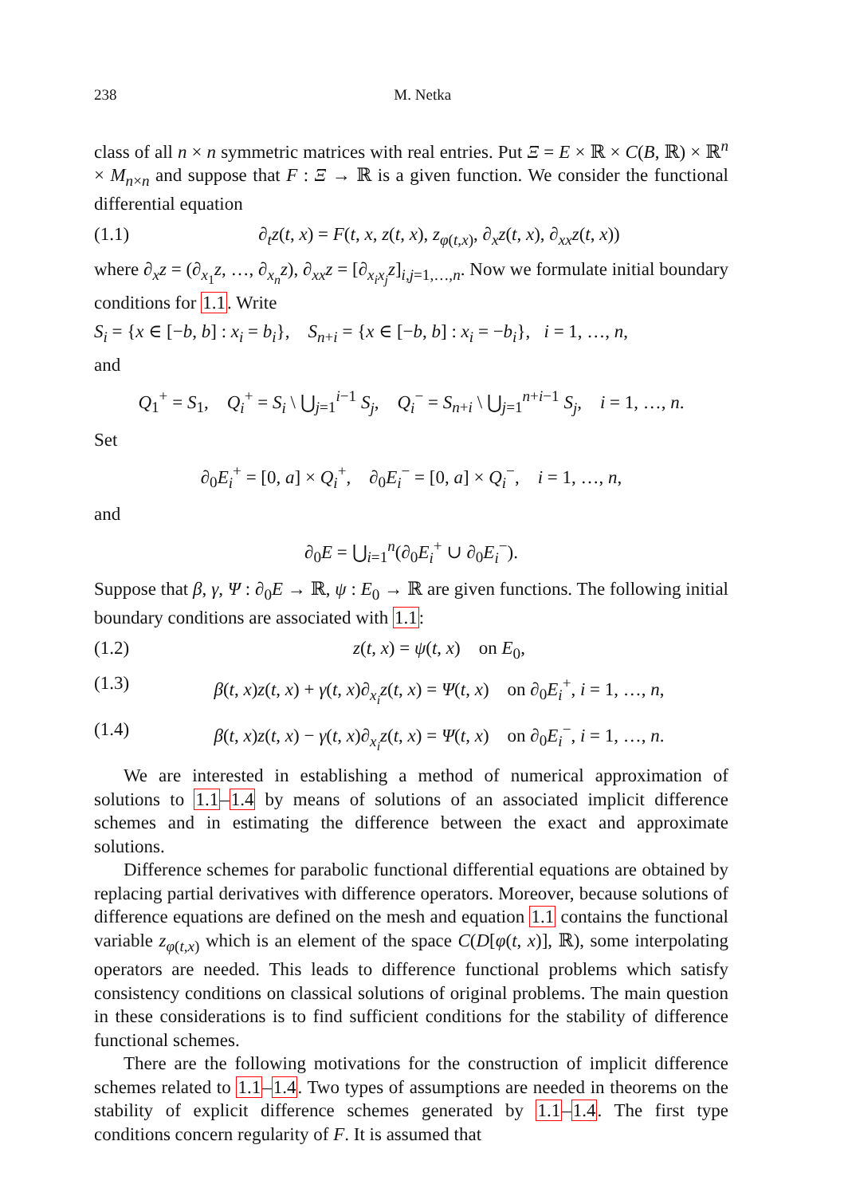238 M. Netka
class of all n × n symmetric matrices with real entries. Put Ξ = E × ℝ × C(B, ℝ) × ℝ<sup>n</sup> × M<sub>n×n</sub> and suppose that F : Ξ → ℝ is a given function. We consider the functional differential equation
(1.1) ∂<sub>t</sub>z(t, x) = F(t, x, z(t, x), z<sub>φ(t,x)</sub>, ∂<sub>x</sub>z(t, x), ∂<sub>xx</sub>z(t, x))
where ∂<sub>x</sub>z = (∂<sub>x<sub>1</sub></sub>z, …, ∂<sub>x<sub>n</sub></sub>z), ∂<sub>xx</sub>z = [∂<sub>x<sub>i</sub>x<sub>j</sub></sub>z]<sub>i,j=1,…,n</sub>. Now we formulate initial boundary conditions for 1.1. Write
S<sub>i</sub> = {x ∈ [−b, b] : x<sub>i</sub> = b<sub>i</sub>}, S<sub>n+i</sub> = {x ∈ [−b, b] : x<sub>i</sub> = −b<sub>i</sub>}, i = 1, …, n,
and
Q<sub>1</sub><sup>+</sup> = S<sub>1</sub>, Q<sub>i</sub><sup>+</sup> = S<sub>i</sub> \ ⋃<sub>j=1</sub><sup>i−1</sup> S<sub>j</sub>, Q<sub>i</sub><sup>−</sup> = S<sub>n+i</sub> \ ⋃<sub>j=1</sub><sup>n+i−1</sup> S<sub>j</sub>, i = 1, …, n.
Set
∂<sub>0</sub>E<sub>i</sub><sup>+</sup> = [0, a] × Q<sub>i</sub><sup>+</sup>, ∂<sub>0</sub>E<sub>i</sub><sup>−</sup> = [0, a] × Q<sub>i</sub><sup>−</sup>, i = 1, …, n,
and
∂<sub>0</sub>E = ⋃<sub>i=1</sub><sup>n</sup>(∂<sub>0</sub>E<sub>i</sub><sup>+</sup> ∪ ∂<sub>0</sub>E<sub>i</sub><sup>−</sup>).
Suppose that β, γ, Ψ : ∂<sub>0</sub>E → ℝ, ψ : E<sub>0</sub> → ℝ are given functions. The following initial boundary conditions are associated with 1.1:
(1.2) z(t, x) = ψ(t, x) on E<sub>0</sub>,
(1.3) β(t, x)z(t, x) + γ(t, x)∂<sub>x<sub>i</sub></sub>z(t, x) = Ψ(t, x) on ∂<sub>0</sub>E<sub>i</sub><sup>+</sup>, i = 1, …, n,
(1.4) β(t, x)z(t, x) − γ(t, x)∂<sub>x<sub>i</sub></sub>z(t, x) = Ψ(t, x) on ∂<sub>0</sub>E<sub>i</sub><sup>−</sup>, i = 1, …, n.
We are interested in establishing a method of numerical approximation of solutions to 1.1–1.4 by means of solutions of an associated implicit difference schemes and in estimating the difference between the exact and approximate solutions.
Difference schemes for parabolic functional differential equations are obtained by replacing partial derivatives with difference operators. Moreover, because solutions of difference equations are defined on the mesh and equation 1.1 contains the functional variable z<sub>φ(t,x)</sub> which is an element of the space C(D[φ(t, x)], ℝ), some interpolating operators are needed. This leads to difference functional problems which satisfy consistency conditions on classical solutions of original problems. The main question in these considerations is to find sufficient conditions for the stability of difference functional schemes.
There are the following motivations for the construction of implicit difference schemes related to 1.1–1.4. Two types of assumptions are needed in theorems on the stability of explicit difference schemes generated by 1.1–1.4. The first type conditions concern regularity of F. It is assumed that